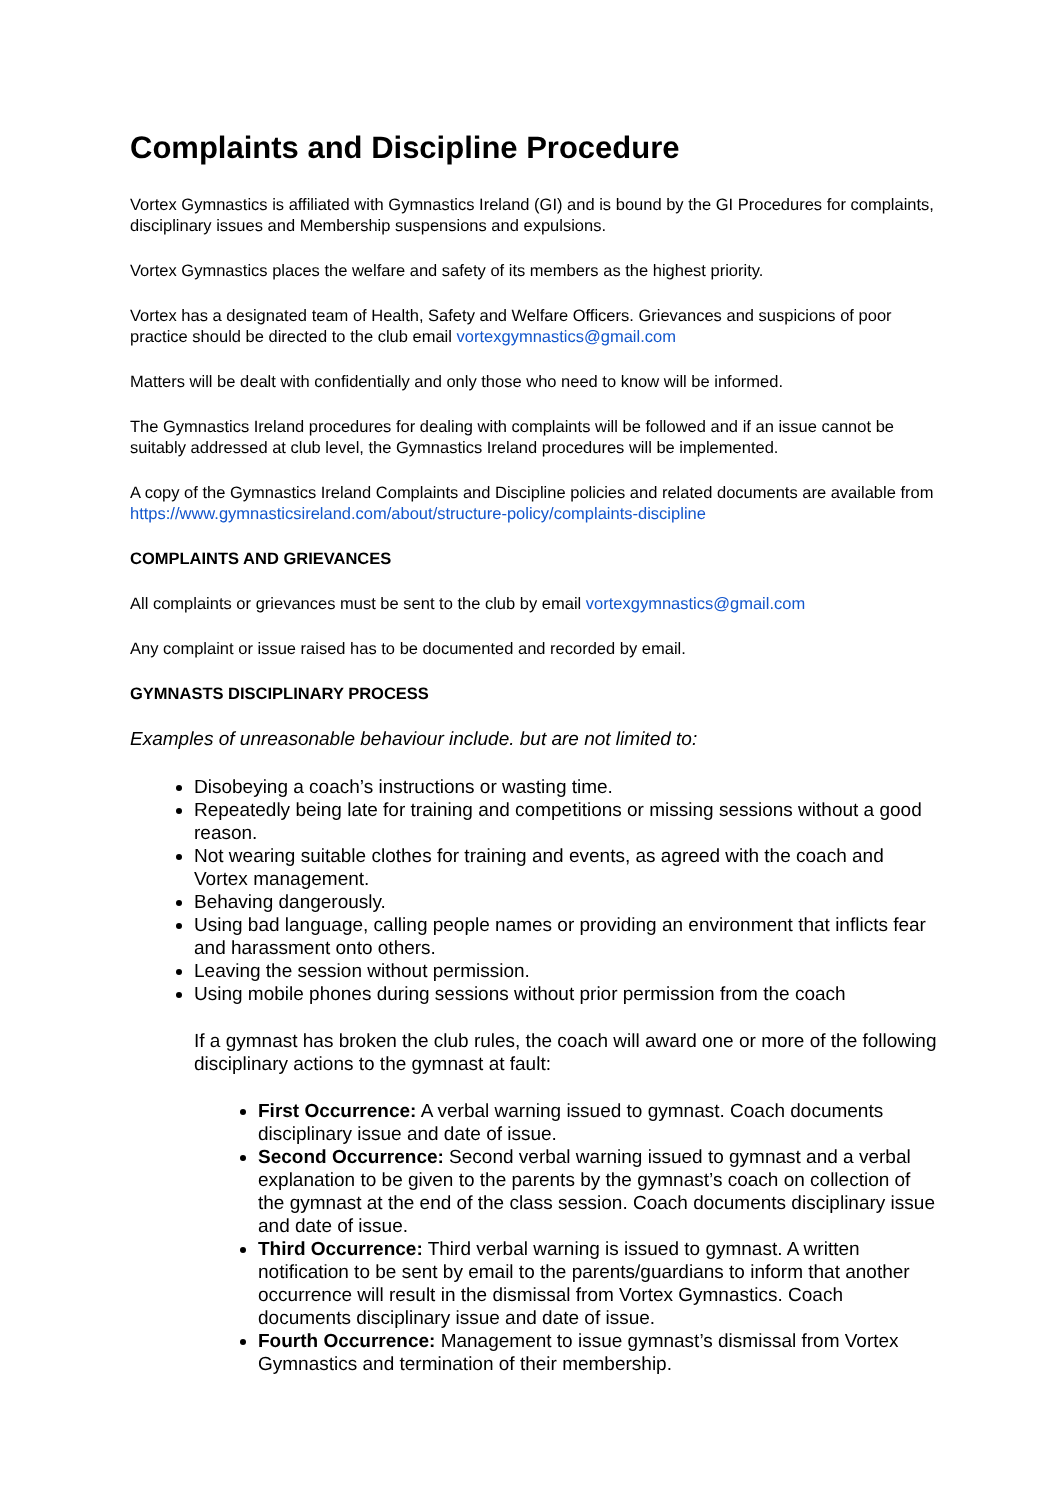Complaints and Discipline Procedure
Vortex Gymnastics is affiliated with Gymnastics Ireland (GI) and is bound by the GI Procedures for complaints, disciplinary issues and Membership suspensions and expulsions.
Vortex Gymnastics places the welfare and safety of its members as the highest priority.
Vortex has a designated team of Health, Safety and Welfare Officers. Grievances and suspicions of poor practice should be directed to the club email vortexgymnastics@gmail.com
Matters will be dealt with confidentially and only those who need to know will be informed.
The Gymnastics Ireland procedures for dealing with complaints will be followed and if an issue cannot be suitably addressed at club level, the Gymnastics Ireland procedures will be implemented.
A copy of the Gymnastics Ireland Complaints and Discipline policies and related documents are available from https://www.gymnasticsireland.com/about/structure-policy/complaints-discipline
COMPLAINTS AND GRIEVANCES
All complaints or grievances must be sent to the club by email vortexgymnastics@gmail.com
Any complaint or issue raised has to be documented and recorded by email.
GYMNASTS DISCIPLINARY PROCESS
Examples of unreasonable behaviour include. but are not limited to:
Disobeying a coach’s instructions or wasting time.
Repeatedly being late for training and competitions or missing sessions without a good reason.
Not wearing suitable clothes for training and events, as agreed with the coach and Vortex management.
Behaving dangerously.
Using bad language, calling people names or providing an environment that inflicts fear and harassment onto others.
Leaving the session without permission.
Using mobile phones during sessions without prior permission from the coach
If a gymnast has broken the club rules, the coach will award one or more of the following disciplinary actions to the gymnast at fault:
First Occurrence: A verbal warning issued to gymnast. Coach documents disciplinary issue and date of issue.
Second Occurrence: Second verbal warning issued to gymnast and a verbal explanation to be given to the parents by the gymnast’s coach on collection of the gymnast at the end of the class session. Coach documents disciplinary issue and date of issue.
Third Occurrence: Third verbal warning is issued to gymnast. A written notification to be sent by email to the parents/guardians to inform that another occurrence will result in the dismissal from Vortex Gymnastics. Coach documents disciplinary issue and date of issue.
Fourth Occurrence: Management to issue gymnast’s dismissal from Vortex Gymnastics and termination of their membership.